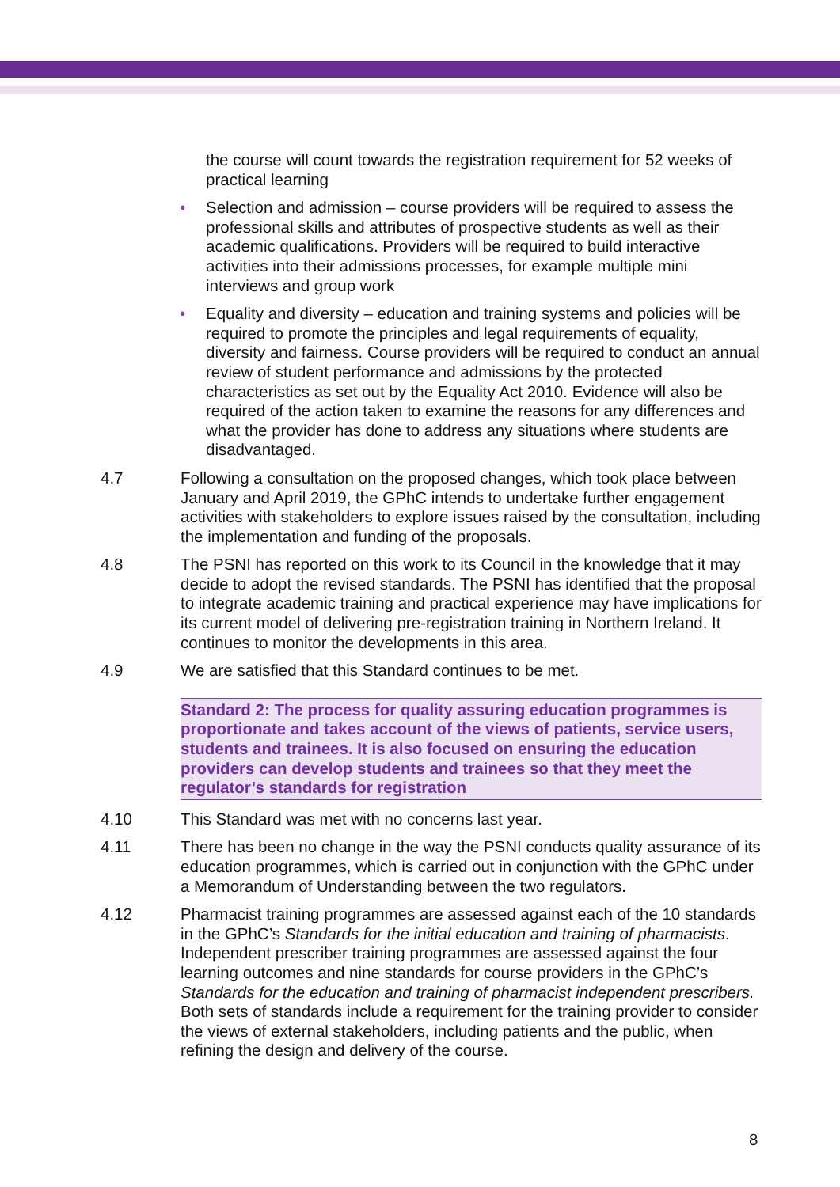the course will count towards the registration requirement for 52 weeks of practical learning
• Selection and admission – course providers will be required to assess the professional skills and attributes of prospective students as well as their academic qualifications. Providers will be required to build interactive activities into their admissions processes, for example multiple mini interviews and group work
• Equality and diversity – education and training systems and policies will be required to promote the principles and legal requirements of equality, diversity and fairness. Course providers will be required to conduct an annual review of student performance and admissions by the protected characteristics as set out by the Equality Act 2010. Evidence will also be required of the action taken to examine the reasons for any differences and what the provider has done to address any situations where students are disadvantaged.
4.7 Following a consultation on the proposed changes, which took place between January and April 2019, the GPhC intends to undertake further engagement activities with stakeholders to explore issues raised by the consultation, including the implementation and funding of the proposals.
4.8 The PSNI has reported on this work to its Council in the knowledge that it may decide to adopt the revised standards. The PSNI has identified that the proposal to integrate academic training and practical experience may have implications for its current model of delivering pre-registration training in Northern Ireland. It continues to monitor the developments in this area.
4.9 We are satisfied that this Standard continues to be met.
Standard 2: The process for quality assuring education programmes is proportionate and takes account of the views of patients, service users, students and trainees. It is also focused on ensuring the education providers can develop students and trainees so that they meet the regulator’s standards for registration
4.10 This Standard was met with no concerns last year.
4.11 There has been no change in the way the PSNI conducts quality assurance of its education programmes, which is carried out in conjunction with the GPhC under a Memorandum of Understanding between the two regulators.
4.12 Pharmacist training programmes are assessed against each of the 10 standards in the GPhC’s Standards for the initial education and training of pharmacists. Independent prescriber training programmes are assessed against the four learning outcomes and nine standards for course providers in the GPhC’s Standards for the education and training of pharmacist independent prescribers. Both sets of standards include a requirement for the training provider to consider the views of external stakeholders, including patients and the public, when refining the design and delivery of the course.
8